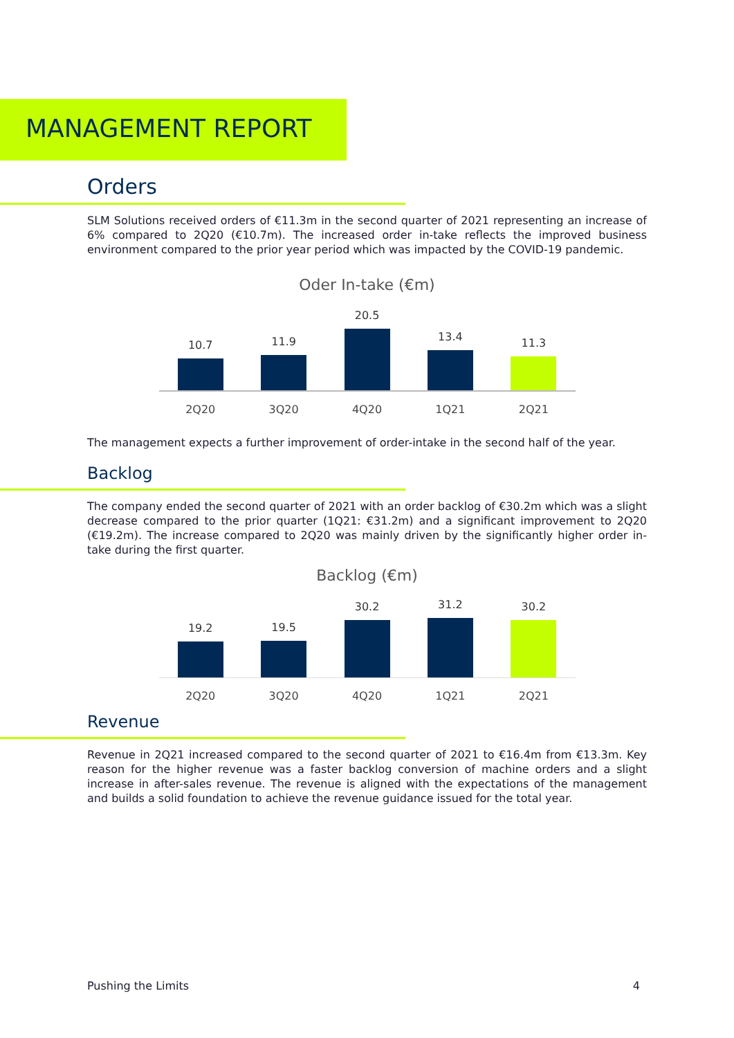MANAGEMENT REPORT
Orders
SLM Solutions received orders of €11.3m in the second quarter of 2021 representing an increase of 6% compared to 2Q20 (€10.7m). The increased order in-take reflects the improved business environment compared to the prior year period which was impacted by the COVID-19 pandemic.
Oder In-take (€m)
10.7
11.9
20.5
13.4
11.3
2Q20 3Q20 4Q20 1Q21 2Q21
The management expects a further improvement of order-intake in the second half of the year.
Backlog
The company ended the second quarter of 2021 with an order backlog of €30.2m which was a slight decrease compared to the prior quarter (1Q21: €31.2m) and a significant improvement to 2Q20 (€19.2m). The increase compared to 2Q20 was mainly driven by the significantly higher order in-take during the first quarter.
Backlog (€m)
19.2
19.5
30.2
31.2
30.2
2Q20 3Q20 4Q20 1Q21 2Q21
Revenue
Revenue in 2Q21 increased compared to the second quarter of 2021 to €16.4m from €13.3m. Key reason for the higher revenue was a faster backlog conversion of machine orders and a slight increase in after-sales revenue. The revenue is aligned with the expectations of the management and builds a solid foundation to achieve the revenue guidance issued for the total year.
Pushing the Limits 4